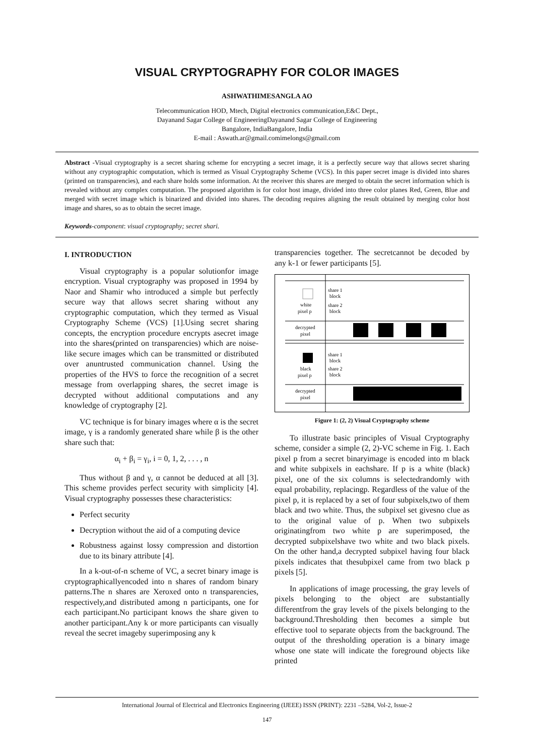VISUAL CRYPTOGRAPHY FOR COLOR IMAGES
ASHWATHIMESANGLA AO
Telecommunication HOD, Mtech, Digital electronics communication,E&C Dept.,
Dayanand Sagar College of EngineeringDayanand Sagar College of Engineering
Bangalore, IndiaBangalore, India
E-mail : Aswath.ar@gmail.comimelongs@gmail.com
Abstract -Visual cryptography is a secret sharing scheme for encrypting a secret image, it is a perfectly secure way that allows secret sharing without any cryptographic computation, which is termed as Visual Cryptography Scheme (VCS). In this paper secret image is divided into shares (printed on transparencies), and each share holds some information. At the receiver this shares are merged to obtain the secret information which is revealed without any complex computation. The proposed algorithm is for color host image, divided into three color planes Red, Green, Blue and merged with secret image which is binarized and divided into shares. The decoding requires aligning the result obtained by merging color host image and shares, so as to obtain the secret image.
Keywords-component: visual cryptography; secret shari.
I. INTRODUCTION
Visual cryptography is a popular solutionfor image encryption. Visual cryptography was proposed in 1994 by Naor and Shamir who introduced a simple but perfectly secure way that allows secret sharing without any cryptographic computation, which they termed as Visual Cryptography Scheme (VCS) [1].Using secret sharing concepts, the encryption procedure encrypts asecret image into the shares(printed on transparencies) which are noise-like secure images which can be transmitted or distributed over anuntrusted communication channel. Using the properties of the HVS to force the recognition of a secret message from overlapping shares, the secret image is decrypted without additional computations and any knowledge of cryptography [2].
VC technique is for binary images where α is the secret image, γ is a randomly generated share while β is the other share such that:
α<sub>i</sub> + β<sub>i</sub> = γ<sub>i</sub>, i = 0, 1, 2, . . . , n
Thus without β and γ, α cannot be deduced at all [3]. This scheme provides perfect security with simplicity [4]. Visual cryptography possesses these characteristics:
Perfect security
Decryption without the aid of a computing device
Robustness against lossy compression and distortion due to its binary attribute [4].
In a k-out-of-n scheme of VC, a secret binary image is cryptographicallyencoded into n shares of random binary patterns.The n shares are Xeroxed onto n transparencies, respectively,and distributed among n participants, one for each participant.No participant knows the share given to another participant.Any k or more participants can visually reveal the secret imageby superimposing any k
transparencies together. The secretcannot be decoded by any k-1 or fewer participants [5].
white
pixel p
share 1
block
share 2
block
decrypted
pixel
black
pixel p
share 1
block
share 2
block
decrypted
pixel
Figure 1: (2, 2) Visual Cryptography scheme
To illustrate basic principles of Visual Cryptography scheme, consider a simple (2, 2)-VC scheme in Fig. 1. Each pixel p from a secret binaryimage is encoded into m black and white subpixels in eachshare. If p is a white (black) pixel, one of the six columns is selectedrandomly with equal probability, replacingp. Regardless of the value of the pixel p, it is replaced by a set of four subpixels,two of them black and two white. Thus, the subpixel set givesno clue as to the original value of p. When two subpixels originatingfrom two white p are superimposed, the decrypted subpixelshave two white and two black pixels. On the other hand,a decrypted subpixel having four black pixels indicates that thesubpixel came from two black p pixels [5].
In applications of image processing, the gray levels of pixels belonging to the object are substantially differentfrom the gray levels of the pixels belonging to the background.Thresholding then becomes a simple but effective tool to separate objects from the background. The output of the thresholding operation is a binary image whose one state will indicate the foreground objects like printed
International Journal of Electrical and Electronics Engineering (IJEEE) ISSN (PRINT): 2231 –5284, Vol-2, Issue-2
147